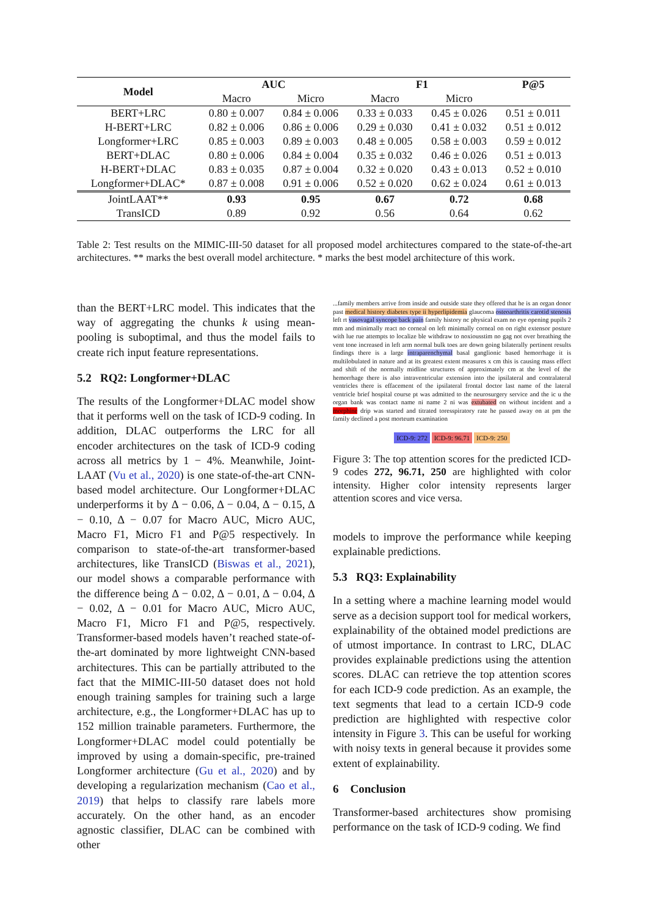| Model | AUC | | F1 | | P@5 |
| --- | --- | --- | --- | --- | --- |
| | Macro | Micro | Macro | Micro | |
| BERT+LRC | 0.80 ± 0.007 | 0.84 ± 0.006 | 0.33 ± 0.033 | 0.45 ± 0.026 | 0.51 ± 0.011 |
| H-BERT+LRC | 0.82 ± 0.006 | 0.86 ± 0.006 | 0.29 ± 0.030 | 0.41 ± 0.032 | 0.51 ± 0.012 |
| Longformer+LRC | 0.85 ± 0.003 | 0.89 ± 0.003 | 0.48 ± 0.005 | 0.58 ± 0.003 | 0.59 ± 0.012 |
| BERT+DLAC | 0.80 ± 0.006 | 0.84 ± 0.004 | 0.35 ± 0.032 | 0.46 ± 0.026 | 0.51 ± 0.013 |
| H-BERT+DLAC | 0.83 ± 0.035 | 0.87 ± 0.004 | 0.32 ± 0.020 | 0.43 ± 0.013 | 0.52 ± 0.010 |
| Longformer+DLAC* | 0.87 ± 0.008 | 0.91 ± 0.006 | 0.52 ± 0.020 | 0.62 ± 0.024 | 0.61 ± 0.013 |
| JointLAAT** | 0.93 | 0.95 | 0.67 | 0.72 | 0.68 |
| TransICD | 0.89 | 0.92 | 0.56 | 0.64 | 0.62 |
Table 2: Test results on the MIMIC-III-50 dataset for all proposed model architectures compared to the state-of-the-art architectures. ** marks the best overall model architecture. * marks the best model architecture of this work.
than the BERT+LRC model. This indicates that the way of aggregating the chunks k using mean-pooling is suboptimal, and thus the model fails to create rich input feature representations.
5.2 RQ2: Longformer+DLAC
The results of the Longformer+DLAC model show that it performs well on the task of ICD-9 coding. In addition, DLAC outperforms the LRC for all encoder architectures on the task of ICD-9 coding across all metrics by 1 − 4%. Meanwhile, Joint-LAAT (Vu et al., 2020) is one state-of-the-art CNN-based model architecture. Our Longformer+DLAC underperforms it by Δ − 0.06, Δ − 0.04, Δ − 0.15, Δ − 0.10, Δ − 0.07 for Macro AUC, Micro AUC, Macro F1, Micro F1 and P@5 respectively. In comparison to state-of-the-art transformer-based architectures, like TransICD (Biswas et al., 2021), our model shows a comparable performance with the difference being Δ − 0.02, Δ − 0.01, Δ − 0.04, Δ − 0.02, Δ − 0.01 for Macro AUC, Micro AUC, Macro F1, Micro F1 and P@5, respectively. Transformer-based models haven’t reached state-of-the-art dominated by more lightweight CNN-based architectures. This can be partially attributed to the fact that the MIMIC-III-50 dataset does not hold enough training samples for training such a large architecture, e.g., the Longformer+DLAC has up to 152 million trainable parameters. Furthermore, the Longformer+DLAC model could potentially be improved by using a domain-specific, pre-trained Longformer architecture (Gu et al., 2020) and by developing a regularization mechanism (Cao et al., 2019) that helps to classify rare labels more accurately. On the other hand, as an encoder agnostic classifier, DLAC can be combined with other
...family members arrive from inside and outside state they offered that he is an organ donor past medical history diabetes type ii hyperlipidemia glaucoma osteoarthritis carotid stenosis left rt vasovagal syncope back pain family history nc physical exam no eye opening pupils 2 mm and minimally react no corneal on left minimally corneal on on right extensor posture with lue rue attempts to localize ble withdraw to noxiousstim no gag not over breathing the vent tone increased in left arm normal bulk toes are down going bilaterally pertinent results findings there is a large intraparenchymal basal ganglionic based hemorrhage it is multilobulated in nature and at its greatest extent measures x cm this is causing mass effect and shift of the normally midline structures of approximately cm at the level of the hemorrhage there is also intraventricular extension into the ipsilateral and contralateral ventricles there is effacement of the ipsilateral frontal doctor last name of the lateral ventricle brief hospital course pt was admitted to the neurosurgery service and the ic u the organ bank was contact name ni name 2 ni was extubated on without incident and a morphine drip was started and titrated toresspiratory rate he passed away on at pm the family declined a post morteum examination
ICD-9: 272 ICD-9: 96.71 ICD-9: 250
Figure 3: The top attention scores for the predicted ICD-9 codes 272, 96.71, 250 are highlighted with color intensity. Higher color intensity represents larger attention scores and vice versa.
models to improve the performance while keeping explainable predictions.
5.3 RQ3: Explainability
In a setting where a machine learning model would serve as a decision support tool for medical workers, explainability of the obtained model predictions are of utmost importance. In contrast to LRC, DLAC provides explainable predictions using the attention scores. DLAC can retrieve the top attention scores for each ICD-9 code prediction. As an example, the text segments that lead to a certain ICD-9 code prediction are highlighted with respective color intensity in Figure 3. This can be useful for working with noisy texts in general because it provides some extent of explainability.
6 Conclusion
Transformer-based architectures show promising performance on the task of ICD-9 coding. We find